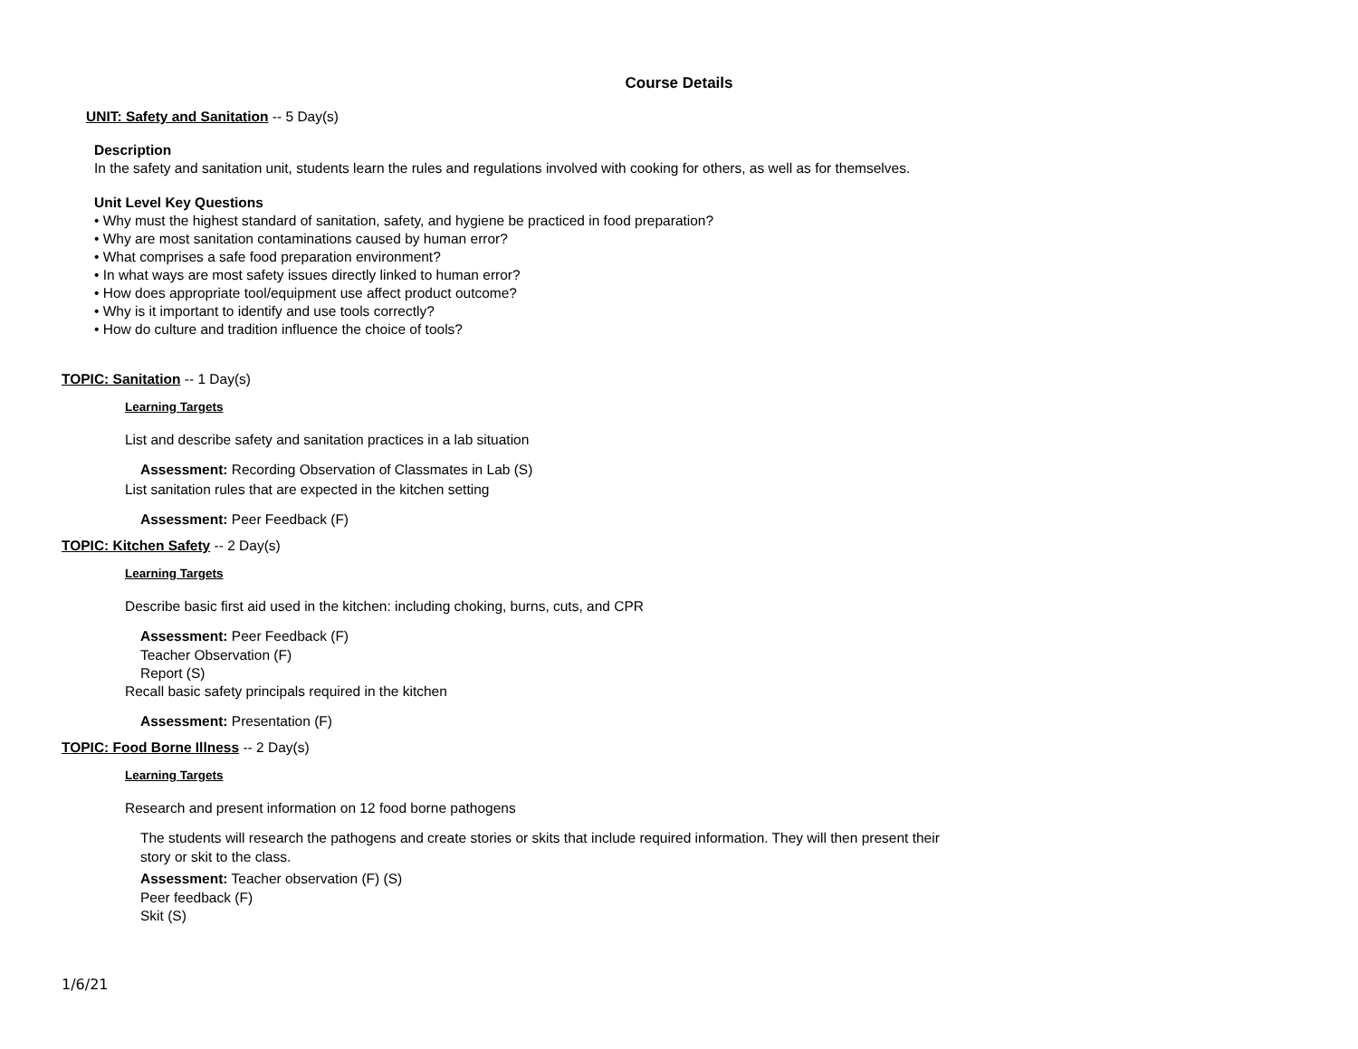Course Details
UNIT: Safety and Sanitation -- 5 Day(s)
Description
In the safety and sanitation unit, students learn the rules and regulations involved with cooking for others, as well as for themselves.
Unit Level Key Questions
• Why must the highest standard of sanitation, safety, and hygiene be practiced in food preparation?
• Why are most sanitation contaminations caused by human error?
• What comprises a safe food preparation environment?
• In what ways are most safety issues directly linked to human error?
• How does appropriate tool/equipment use affect product outcome?
• Why is it important to identify and use tools correctly?
• How do culture and tradition influence the choice of tools?
TOPIC: Sanitation -- 1 Day(s)
Learning Targets
List and describe safety and sanitation practices in a lab situation
Assessment: Recording Observation of Classmates in Lab (S)
List sanitation rules that are expected in the kitchen setting
Assessment: Peer Feedback (F)
TOPIC: Kitchen Safety -- 2 Day(s)
Learning Targets
Describe basic first aid used in the kitchen: including choking, burns, cuts, and CPR
Assessment: Peer Feedback (F)
Teacher Observation (F)
Report (S)
Recall basic safety principals required in the kitchen
Assessment: Presentation (F)
TOPIC: Food Borne Illness -- 2 Day(s)
Learning Targets
Research and present information on 12 food borne pathogens
The students will research the pathogens and create stories or skits that include required information. They will then present their story or skit to the class.
Assessment: Teacher observation (F) (S)
Peer feedback (F)
Skit (S)
1/6/21